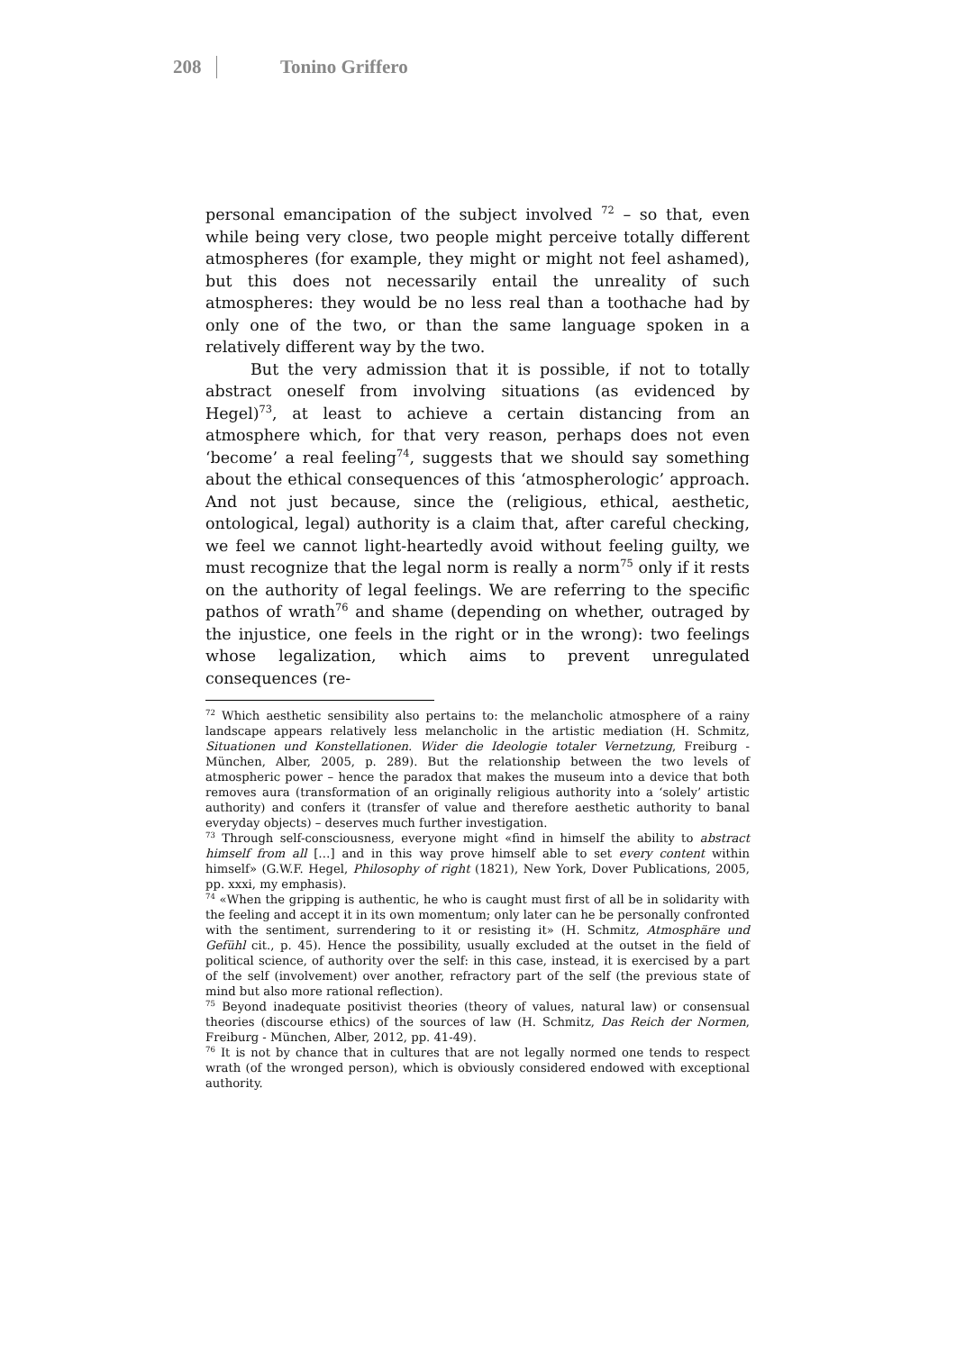208 Tonino Griffero
personal emancipation of the subject involved <sup>72</sup> – so that, even while being very close, two people might perceive totally different atmospheres (for example, they might or might not feel ashamed), but this does not necessarily entail the unreality of such atmospheres: they would be no less real than a toothache had by only one of the two, or than the same language spoken in a relatively different way by the two.
But the very admission that it is possible, if not to totally abstract oneself from involving situations (as evidenced by Hegel)<sup>73</sup>, at least to achieve a certain distancing from an atmosphere which, for that very reason, perhaps does not even ‘become’ a real feeling<sup>74</sup>, suggests that we should say something about the ethical consequences of this ‘atmospherologic’ approach. And not just because, since the (religious, ethical, aesthetic, ontological, legal) authority is a claim that, after careful checking, we feel we cannot light-heartedly avoid without feeling guilty, we must recognize that the legal norm is really a norm<sup>75</sup> only if it rests on the authority of legal feelings. We are referring to the specific pathos of wrath<sup>76</sup> and shame (depending on whether, outraged by the injustice, one feels in the right or in the wrong): two feelings whose legalization, which aims to prevent unregulated consequences (re-
<sup>72</sup> Which aesthetic sensibility also pertains to: the melancholic atmosphere of a rainy landscape appears relatively less melancholic in the artistic mediation (H. Schmitz, Situationen und Konstellationen. Wider die Ideologie totaler Vernetzung, Freiburg - München, Alber, 2005, p. 289). But the relationship between the two levels of atmospheric power – hence the paradox that makes the museum into a device that both removes aura (transformation of an originally religious authority into a ‘solely’ artistic authority) and confers it (transfer of value and therefore aesthetic authority to banal everyday objects) – deserves much further investigation.
<sup>73</sup> Through self-consciousness, everyone might «find in himself the ability to abstract himself from all […] and in this way prove himself able to set every content within himself» (G.W.F. Hegel, Philosophy of right (1821), New York, Dover Publications, 2005, pp. xxxi, my emphasis).
<sup>74</sup> «When the gripping is authentic, he who is caught must first of all be in solidarity with the feeling and accept it in its own momentum; only later can he be personally confronted with the sentiment, surrendering to it or resisting it» (H. Schmitz, Atmosphäre und Gefühl cit., p. 45). Hence the possibility, usually excluded at the outset in the field of political science, of authority over the self: in this case, instead, it is exercised by a part of the self (involvement) over another, refractory part of the self (the previous state of mind but also more rational reflection).
<sup>75</sup> Beyond inadequate positivist theories (theory of values, natural law) or consensual theories (discourse ethics) of the sources of law (H. Schmitz, Das Reich der Normen, Freiburg - München, Alber, 2012, pp. 41-49).
<sup>76</sup> It is not by chance that in cultures that are not legally normed one tends to respect wrath (of the wronged person), which is obviously considered endowed with exceptional authority.